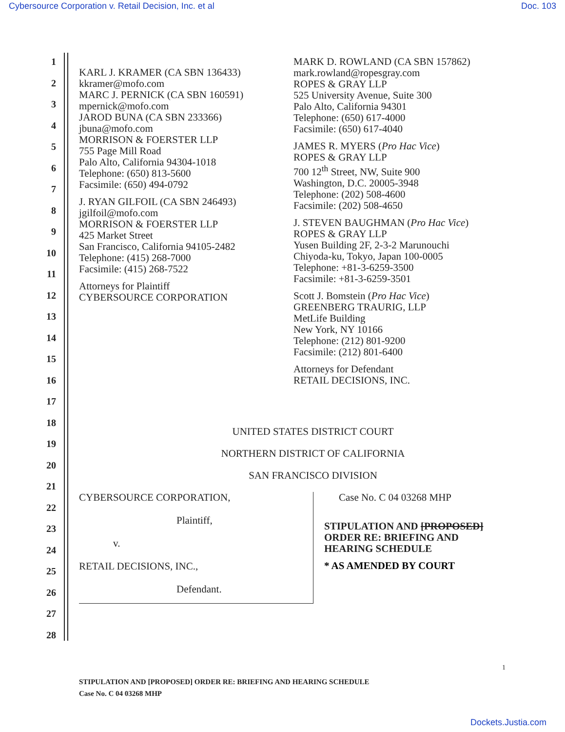Cybersource Corporation v. Retail Decision, Inc. et al Doc. 103
1
2
3
4
5
6
7
8
9
10
11
12
13
14
15
16
17
18
19
20
21
22
23
24
25
26
27
28
KARL J. KRAMER (CA SBN 136433)
kkramer@mofo.com
MARC J. PERNICK (CA SBN 160591)
mpernick@mofo.com
JAROD BUNA (CA SBN 233366)
jbuna@mofo.com
MORRISON & FOERSTER LLP
755 Page Mill Road
Palo Alto, California 94304-1018
Telephone: (650) 813-5600
Facsimile: (650) 494-0792
J. RYAN GILFOIL (CA SBN 246493)
jgilfoil@mofo.com
MORRISON & FOERSTER LLP
425 Market Street
San Francisco, California 94105-2482
Telephone: (415) 268-7000
Facsimile: (415) 268-7522
Attorneys for Plaintiff
CYBERSOURCE CORPORATION
MARK D. ROWLAND (CA SBN 157862)
mark.rowland@ropesgray.com
ROPES & GRAY LLP
525 University Avenue, Suite 300
Palo Alto, California 94301
Telephone: (650) 617-4000
Facsimile: (650) 617-4040
JAMES R. MYERS (Pro Hac Vice)
ROPES & GRAY LLP
700 12<sup>th</sup> Street, NW, Suite 900
Washington, D.C. 20005-3948
Telephone: (202) 508-4600
Facsimile: (202) 508-4650
J. STEVEN BAUGHMAN (Pro Hac Vice)
ROPES & GRAY LLP
Yusen Building 2F, 2-3-2 Marunouchi
Chiyoda-ku, Tokyo, Japan 100-0005
Telephone: +81-3-6259-3500
Facsimile: +81-3-6259-3501
Scott J. Bomstein (Pro Hac Vice)
GREENBERG TRAURIG, LLP
MetLife Building
New York, NY 10166
Telephone: (212) 801-9200
Facsimile: (212) 801-6400
Attorneys for Defendant
RETAIL DECISIONS, INC.
UNITED STATES DISTRICT COURT
NORTHERN DISTRICT OF CALIFORNIA
SAN FRANCISCO DIVISION
CYBERSOURCE CORPORATION,
Plaintiff,
v.
RETAIL DECISIONS, INC.,
Defendant.
Case No. C 04 03268 MHP
STIPULATION AND [PROPOSED]
ORDER RE: BRIEFING AND
HEARING SCHEDULE
* AS AMENDED BY COURT
1
STIPULATION AND [PROPOSED] ORDER RE: BRIEFING AND HEARING SCHEDULE
Case No. C 04 03268 MHP
Dockets.Justia.com